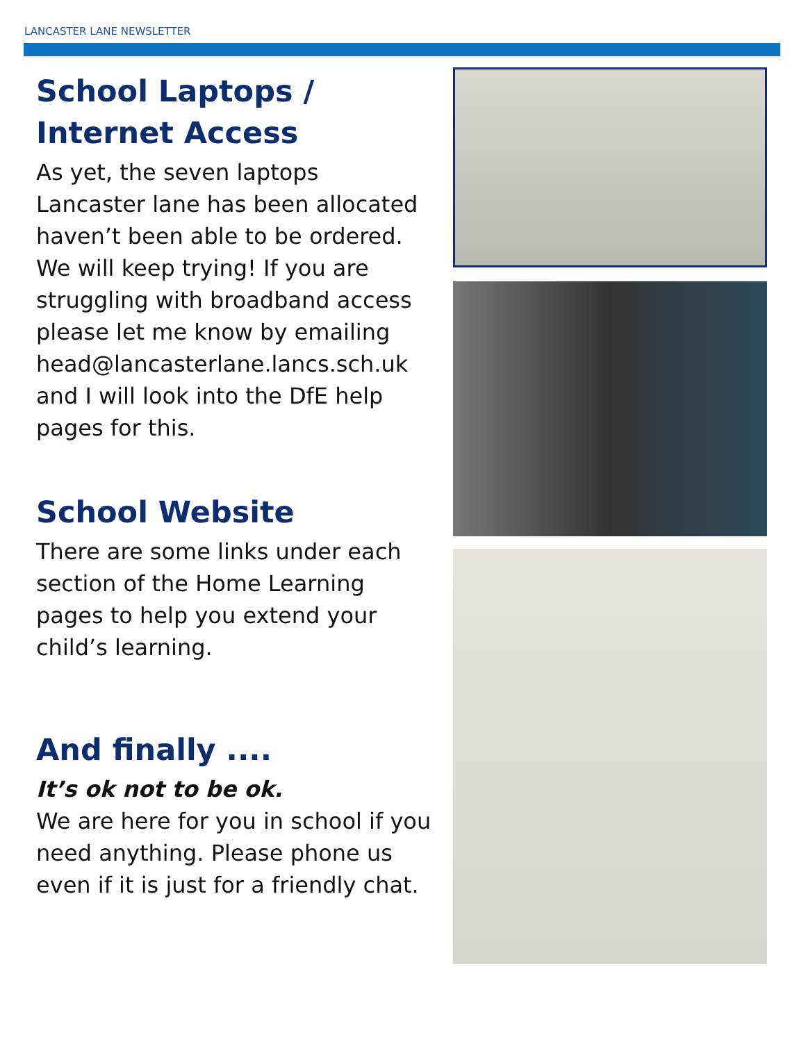LANCASTER LANE NEWSLETTER
School Laptops / Internet Access
As yet, the seven laptops Lancaster lane has been allocated haven’t been able to be ordered. We will keep trying! If you are struggling with broadband access please let me know by emailing head@lancasterlane.lancs.sch.uk and I will look into the DfE help pages for this.
School Website
There are some links under each section of the Home Learning pages to help you extend your child’s learning.
And finally ....
It’s ok not to be ok.
We are here for you in school if you need anything. Please phone us even if it is just for a friendly chat.